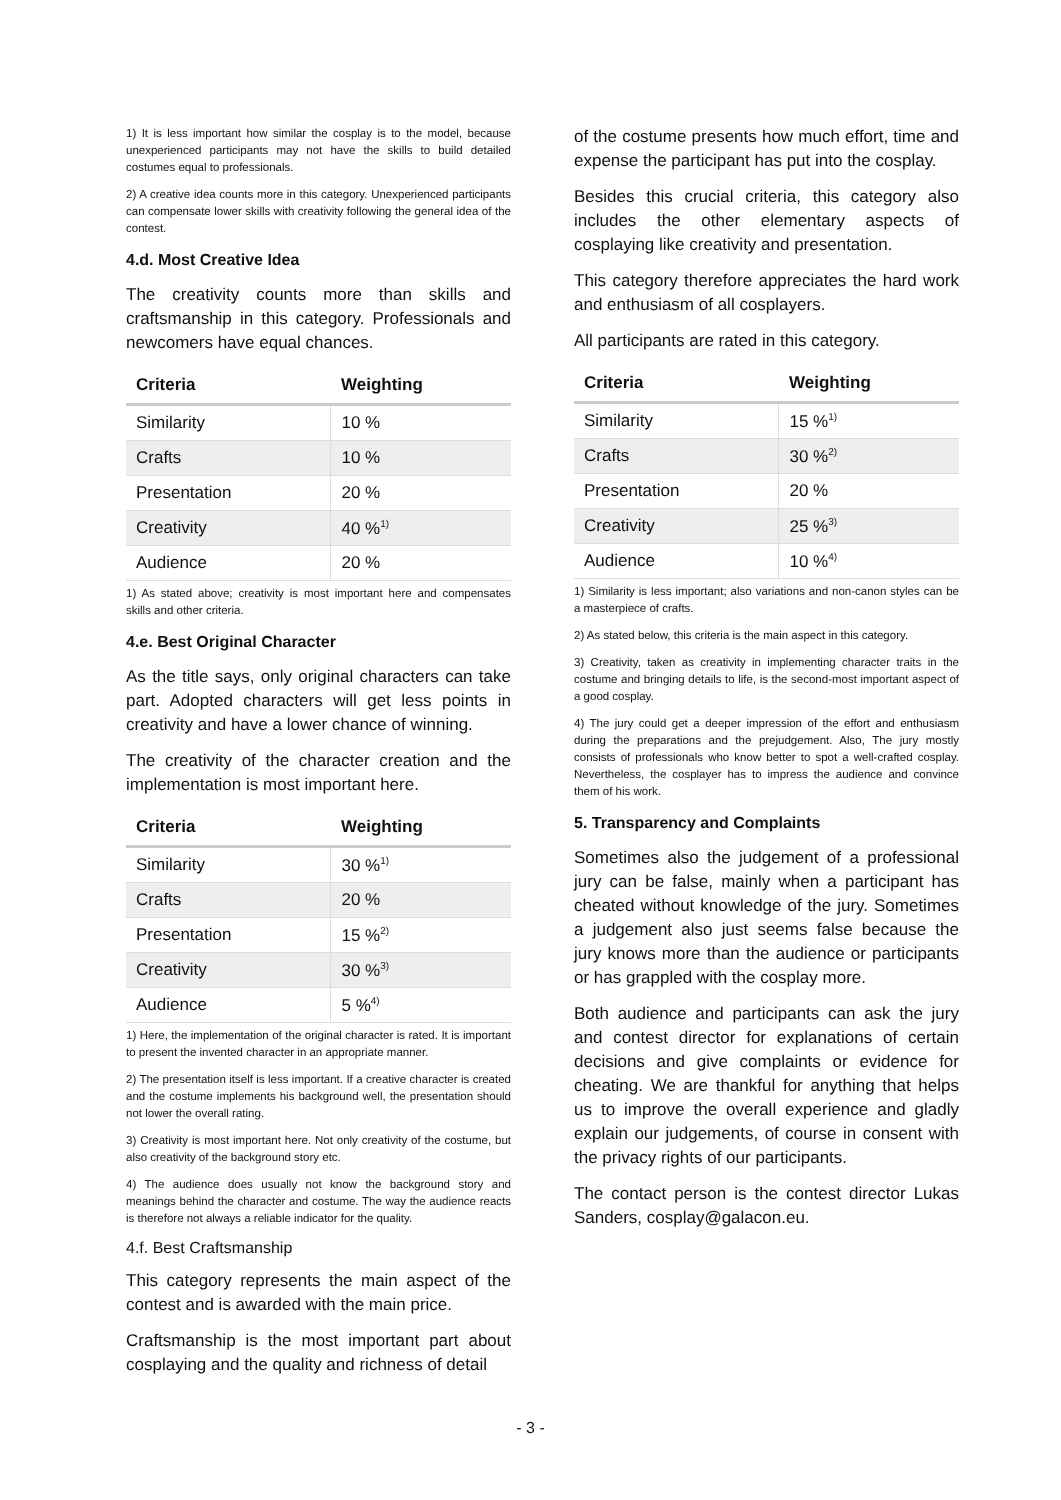1) It is less important how similar the cosplay is to the model, because unexperienced participants may not have the skills to build detailed costumes equal to professionals.
2) A creative idea counts more in this category. Unexperienced participants can compensate lower skills with creativity following the general idea of the contest.
4.d. Most Creative Idea
The creativity counts more than skills and craftsmanship in this category. Professionals and newcomers have equal chances.
| Criteria | Weighting |
| --- | --- |
| Similarity | 10 % |
| Crafts | 10 % |
| Presentation | 20 % |
| Creativity | 40 %<sup>1)</sup> |
| Audience | 20 % |
1) As stated above; creativity is most important here and compensates skills and other criteria.
4.e. Best Original Character
As the title says, only original characters can take part. Adopted characters will get less points in creativity and have a lower chance of winning.
The creativity of the character creation and the implementation is most important here.
| Criteria | Weighting |
| --- | --- |
| Similarity | 30 %<sup>1)</sup> |
| Crafts | 20 % |
| Presentation | 15 %<sup>2)</sup> |
| Creativity | 30 %<sup>3)</sup> |
| Audience | 5 %<sup>4)</sup> |
1) Here, the implementation of the original character is rated. It is important to present the invented character in an appropriate manner.
2) The presentation itself is less important. If a creative character is created and the costume implements his background well, the presentation should not lower the overall rating.
3) Creativity is most important here. Not only creativity of the costume, but also creativity of the background story etc.
4) The audience does usually not know the background story and meanings behind the character and costume. The way the audience reacts is therefore not always a reliable indicator for the quality.
4.f. Best Craftsmanship
This category represents the main aspect of the contest and is awarded with the main price.
Craftsmanship is the most important part about cosplaying and the quality and richness of detail
of the costume presents how much effort, time and expense the participant has put into the cosplay.
Besides this crucial criteria, this category also includes the other elementary aspects of cosplaying like creativity and presentation.
This category therefore appreciates the hard work and enthusiasm of all cosplayers.
All participants are rated in this category.
| Criteria | Weighting |
| --- | --- |
| Similarity | 15 %<sup>1)</sup> |
| Crafts | 30 %<sup>2)</sup> |
| Presentation | 20 % |
| Creativity | 25 %<sup>3)</sup> |
| Audience | 10 %<sup>4)</sup> |
1) Similarity is less important; also variations and non-canon styles can be a masterpiece of crafts.
2) As stated below, this criteria is the main aspect in this category.
3) Creativity, taken as creativity in implementing character traits in the costume and bringing details to life, is the second-most important aspect of a good cosplay.
4) The jury could get a deeper impression of the effort and enthusiasm during the preparations and the prejudgement. Also, The jury mostly consists of professionals who know better to spot a well-crafted cosplay. Nevertheless, the cosplayer has to impress the audience and convince them of his work.
5. Transparency and Complaints
Sometimes also the judgement of a professional jury can be false, mainly when a participant has cheated without knowledge of the jury. Sometimes a judgement also just seems false because the jury knows more than the audience or participants or has grappled with the cosplay more.
Both audience and participants can ask the jury and contest director for explanations of certain decisions and give complaints or evidence for cheating. We are thankful for anything that helps us to improve the overall experience and gladly explain our judgements, of course in consent with the privacy rights of our participants.
The contact person is the contest director Lukas Sanders, cosplay@galacon.eu.
- 3 -